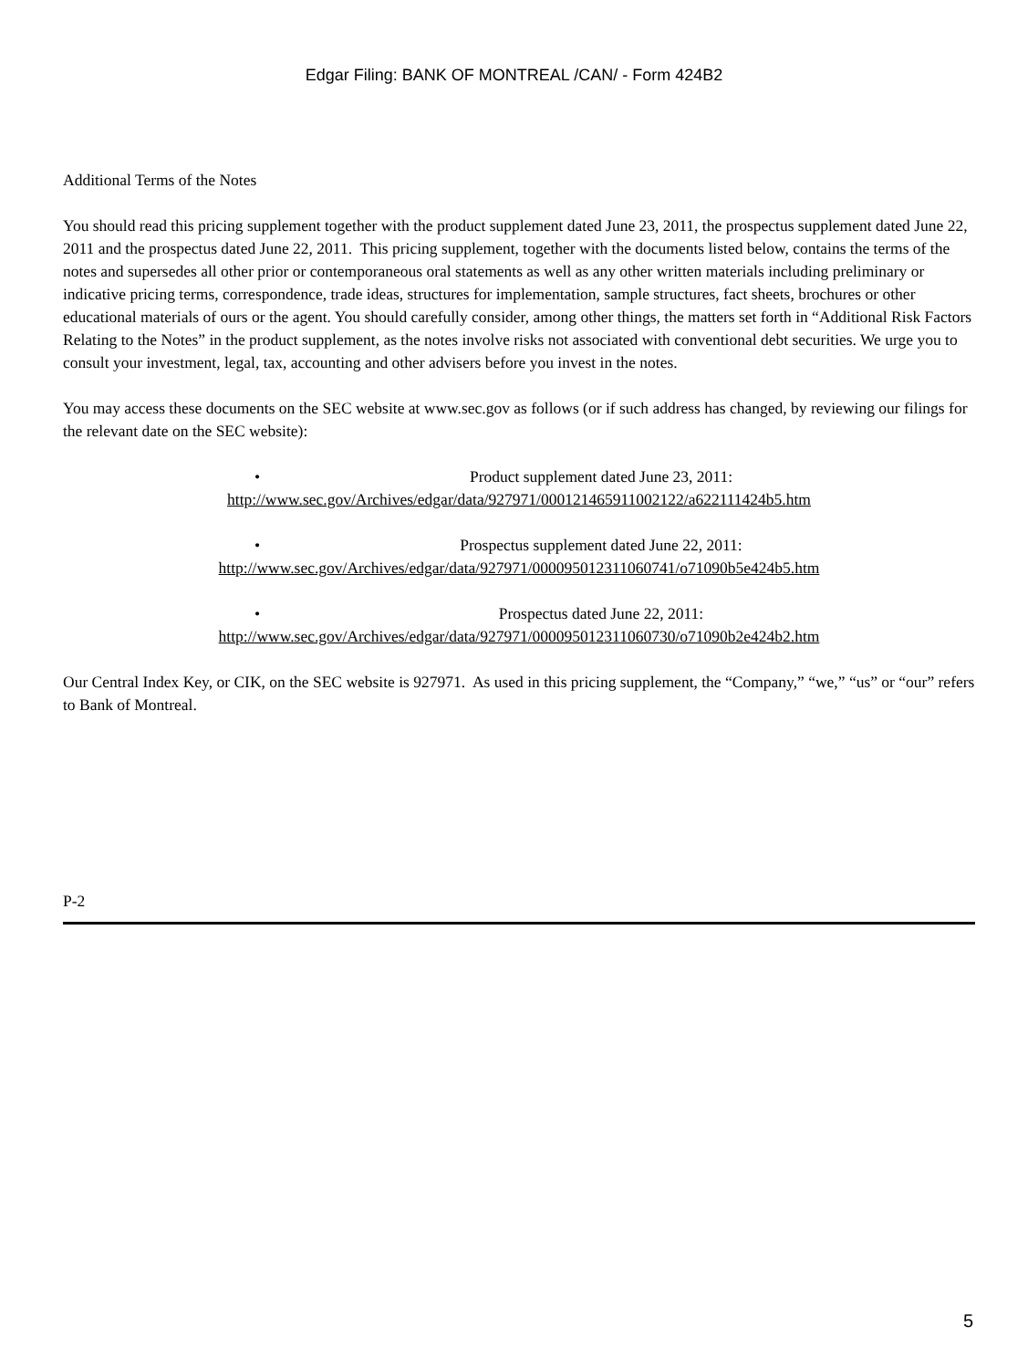Edgar Filing: BANK OF MONTREAL /CAN/ - Form 424B2
Additional Terms of the Notes
You should read this pricing supplement together with the product supplement dated June 23, 2011, the prospectus supplement dated June 22, 2011 and the prospectus dated June 22, 2011. This pricing supplement, together with the documents listed below, contains the terms of the notes and supersedes all other prior or contemporaneous oral statements as well as any other written materials including preliminary or indicative pricing terms, correspondence, trade ideas, structures for implementation, sample structures, fact sheets, brochures or other educational materials of ours or the agent. You should carefully consider, among other things, the matters set forth in “Additional Risk Factors Relating to the Notes” in the product supplement, as the notes involve risks not associated with conventional debt securities. We urge you to consult your investment, legal, tax, accounting and other advisers before you invest in the notes.
You may access these documents on the SEC website at www.sec.gov as follows (or if such address has changed, by reviewing our filings for the relevant date on the SEC website):
• Product supplement dated June 23, 2011:
http://www.sec.gov/Archives/edgar/data/927971/000121465911002122/a622111424b5.htm
• Prospectus supplement dated June 22, 2011:
http://www.sec.gov/Archives/edgar/data/927971/000095012311060741/o71090b5e424b5.htm
• Prospectus dated June 22, 2011:
http://www.sec.gov/Archives/edgar/data/927971/000095012311060730/o71090b2e424b2.htm
Our Central Index Key, or CIK, on the SEC website is 927971. As used in this pricing supplement, the “Company,” “we,” “us” or “our” refers to Bank of Montreal.
P-2
5